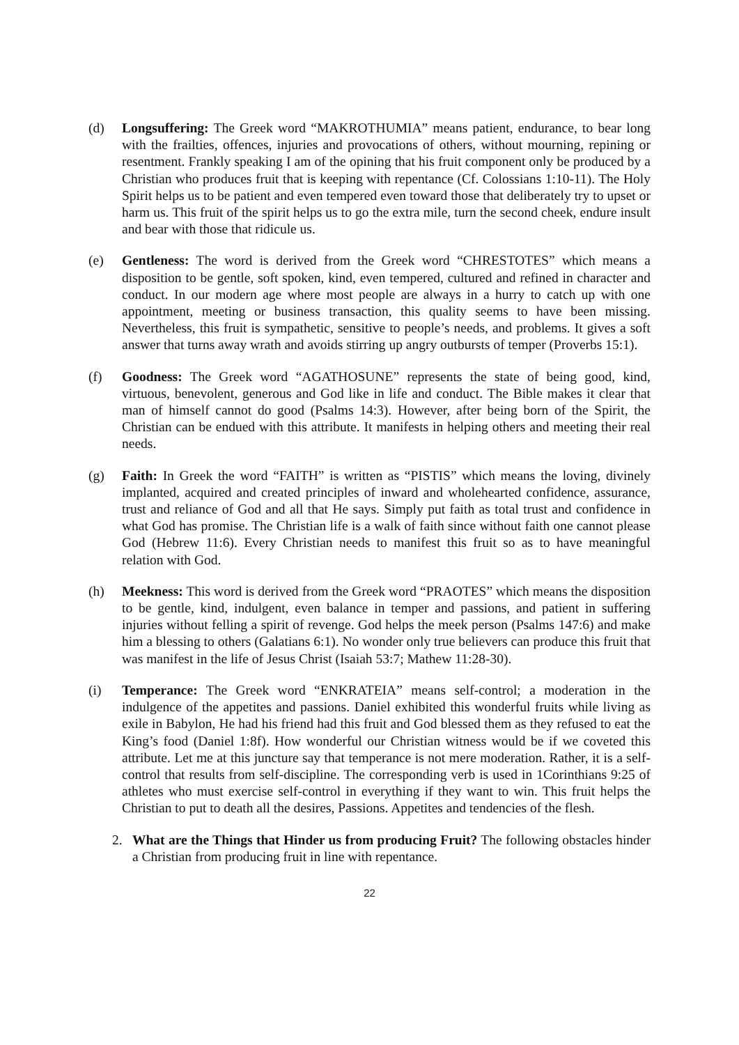(d) Longsuffering: The Greek word “MAKROTHUMIA” means patient, endurance, to bear long with the frailties, offences, injuries and provocations of others, without mourning, repining or resentment. Frankly speaking I am of the opining that his fruit component only be produced by a Christian who produces fruit that is keeping with repentance (Cf. Colossians 1:10-11). The Holy Spirit helps us to be patient and even tempered even toward those that deliberately try to upset or harm us. This fruit of the spirit helps us to go the extra mile, turn the second cheek, endure insult and bear with those that ridicule us.
(e) Gentleness: The word is derived from the Greek word “CHRESTOTES” which means a disposition to be gentle, soft spoken, kind, even tempered, cultured and refined in character and conduct. In our modern age where most people are always in a hurry to catch up with one appointment, meeting or business transaction, this quality seems to have been missing. Nevertheless, this fruit is sympathetic, sensitive to people’s needs, and problems. It gives a soft answer that turns away wrath and avoids stirring up angry outbursts of temper (Proverbs 15:1).
(f) Goodness: The Greek word “AGATHOSUNE” represents the state of being good, kind, virtuous, benevolent, generous and God like in life and conduct. The Bible makes it clear that man of himself cannot do good (Psalms 14:3). However, after being born of the Spirit, the Christian can be endued with this attribute. It manifests in helping others and meeting their real needs.
(g) Faith: In Greek the word “FAITH” is written as “PISTIS” which means the loving, divinely implanted, acquired and created principles of inward and wholehearted confidence, assurance, trust and reliance of God and all that He says. Simply put faith as total trust and confidence in what God has promise. The Christian life is a walk of faith since without faith one cannot please God (Hebrew 11:6). Every Christian needs to manifest this fruit so as to have meaningful relation with God.
(h) Meekness: This word is derived from the Greek word “PRAOTES” which means the disposition to be gentle, kind, indulgent, even balance in temper and passions, and patient in suffering injuries without felling a spirit of revenge. God helps the meek person (Psalms 147:6) and make him a blessing to others (Galatians 6:1). No wonder only true believers can produce this fruit that was manifest in the life of Jesus Christ (Isaiah 53:7; Mathew 11:28-30).
(i) Temperance: The Greek word “ENKRATEIA” means self-control; a moderation in the indulgence of the appetites and passions. Daniel exhibited this wonderful fruits while living as exile in Babylon, He had his friend had this fruit and God blessed them as they refused to eat the King’s food (Daniel 1:8f). How wonderful our Christian witness would be if we coveted this attribute. Let me at this juncture say that temperance is not mere moderation. Rather, it is a self-control that results from self-discipline. The corresponding verb is used in 1Corinthians 9:25 of athletes who must exercise self-control in everything if they want to win. This fruit helps the Christian to put to death all the desires, Passions. Appetites and tendencies of the flesh.
2. What are the Things that Hinder us from producing Fruit? The following obstacles hinder a Christian from producing fruit in line with repentance.
22